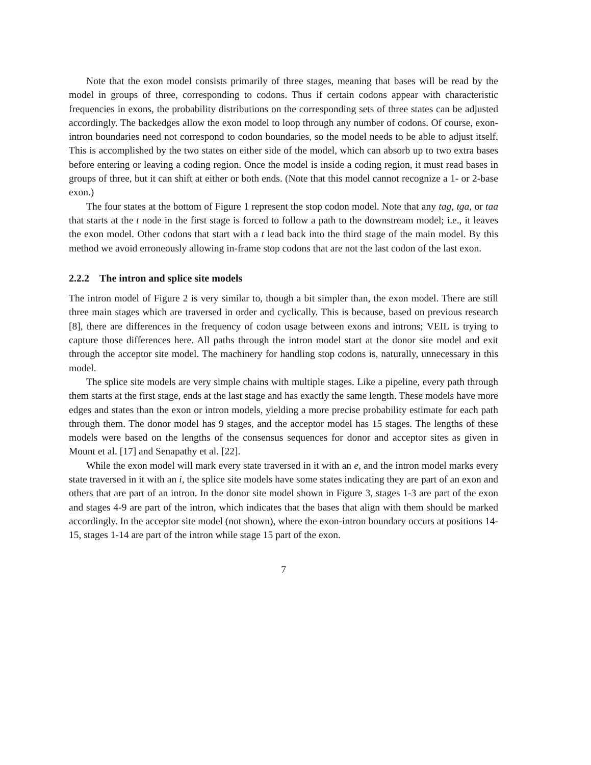Note that the exon model consists primarily of three stages, meaning that bases will be read by the model in groups of three, corresponding to codons. Thus if certain codons appear with characteristic frequencies in exons, the probability distributions on the corresponding sets of three states can be adjusted accordingly. The backedges allow the exon model to loop through any number of codons. Of course, exon-intron boundaries need not correspond to codon boundaries, so the model needs to be able to adjust itself. This is accomplished by the two states on either side of the model, which can absorb up to two extra bases before entering or leaving a coding region. Once the model is inside a coding region, it must read bases in groups of three, but it can shift at either or both ends. (Note that this model cannot recognize a 1- or 2-base exon.)
The four states at the bottom of Figure 1 represent the stop codon model. Note that any tag, tga, or taa that starts at the t node in the first stage is forced to follow a path to the downstream model; i.e., it leaves the exon model. Other codons that start with a t lead back into the third stage of the main model. By this method we avoid erroneously allowing in-frame stop codons that are not the last codon of the last exon.
2.2.2 The intron and splice site models
The intron model of Figure 2 is very similar to, though a bit simpler than, the exon model. There are still three main stages which are traversed in order and cyclically. This is because, based on previous research [8], there are differences in the frequency of codon usage between exons and introns; VEIL is trying to capture those differences here. All paths through the intron model start at the donor site model and exit through the acceptor site model. The machinery for handling stop codons is, naturally, unnecessary in this model.
The splice site models are very simple chains with multiple stages. Like a pipeline, every path through them starts at the first stage, ends at the last stage and has exactly the same length. These models have more edges and states than the exon or intron models, yielding a more precise probability estimate for each path through them. The donor model has 9 stages, and the acceptor model has 15 stages. The lengths of these models were based on the lengths of the consensus sequences for donor and acceptor sites as given in Mount et al. [17] and Senapathy et al. [22].
While the exon model will mark every state traversed in it with an e, and the intron model marks every state traversed in it with an i, the splice site models have some states indicating they are part of an exon and others that are part of an intron. In the donor site model shown in Figure 3, stages 1-3 are part of the exon and stages 4-9 are part of the intron, which indicates that the bases that align with them should be marked accordingly. In the acceptor site model (not shown), where the exon-intron boundary occurs at positions 14-15, stages 1-14 are part of the intron while stage 15 part of the exon.
7